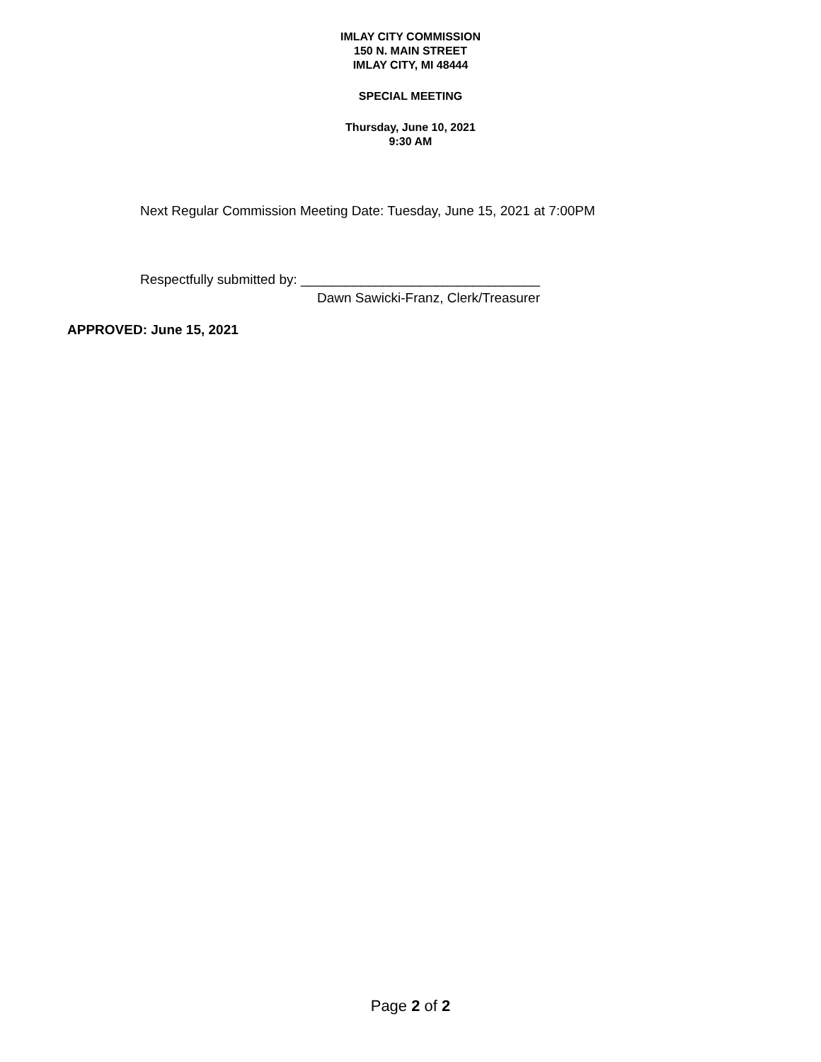IMLAY CITY COMMISSION
150 N. MAIN STREET
IMLAY CITY, MI 48444
SPECIAL MEETING
Thursday, June 10, 2021
9:30 AM
Next Regular Commission Meeting Date: Tuesday, June 15, 2021 at 7:00PM
Respectfully submitted by: ________________________________
Dawn Sawicki-Franz, Clerk/Treasurer
APPROVED: June 15, 2021
Page 2 of 2